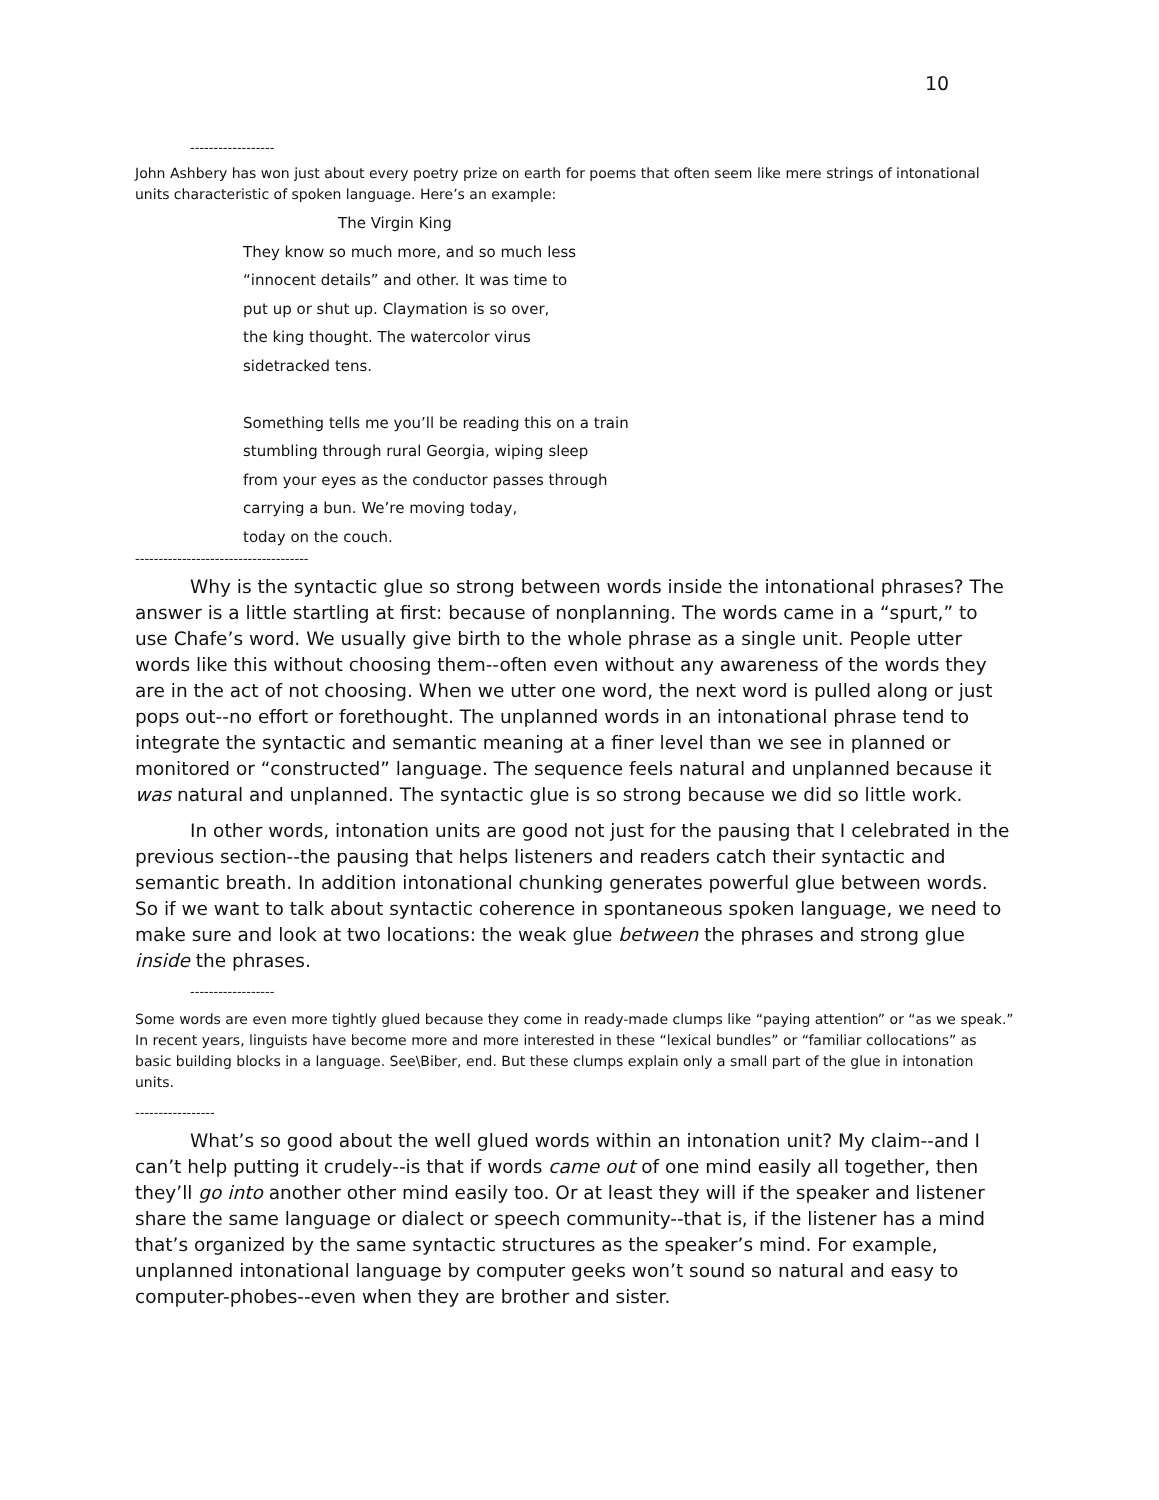10
------------------
John Ashbery has won just about every poetry prize on earth for poems that often seem like mere strings of intonational units characteristic of spoken language. Here’s an example:
The Virgin King
They know so much more, and so much less
“innocent details” and other. It was time to
put up or shut up. Claymation is so over,
the king thought. The watercolor virus
sidetracked tens.
Something tells me you’ll be reading this on a train
stumbling through rural Georgia, wiping sleep
from your eyes as the conductor passes through
carrying a bun. We’re moving today,
today on the couch.
-------------------------------------
Why is the syntactic glue so strong between words inside the intonational phrases? The answer is a little startling at first: because of nonplanning. The words came in a “spurt,” to use Chafe’s word. We usually give birth to the whole phrase as a single unit. People utter words like this without choosing them--often even without any awareness of the words they are in the act of not choosing. When we utter one word, the next word is pulled along or just pops out--no effort or forethought. The unplanned words in an intonational phrase tend to integrate the syntactic and semantic meaning at a finer level than we see in planned or monitored or “constructed” language. The sequence feels natural and unplanned because it was natural and unplanned. The syntactic glue is so strong because we did so little work.
In other words, intonation units are good not just for the pausing that I celebrated in the previous section--the pausing that helps listeners and readers catch their syntactic and semantic breath. In addition intonational chunking generates powerful glue between words. So if we want to talk about syntactic coherence in spontaneous spoken language, we need to make sure and look at two locations: the weak glue between the phrases and strong glue inside the phrases.
------------------
Some words are even more tightly glued because they come in ready-made clumps like “paying attention” or “as we speak.” In recent years, linguists have become more and more interested in these “lexical bundles” or “familiar collocations” as basic building blocks in a language. See\Biber, end. But these clumps explain only a small part of the glue in intonation units.
-----------------
What’s so good about the well glued words within an intonation unit? My claim--and I can’t help putting it crudely--is that if words came out of one mind easily all together, then they’ll go into another other mind easily too. Or at least they will if the speaker and listener share the same language or dialect or speech community--that is, if the listener has a mind that’s organized by the same syntactic structures as the speaker’s mind. For example, unplanned intonational language by computer geeks won’t sound so natural and easy to computer-phobes--even when they are brother and sister.